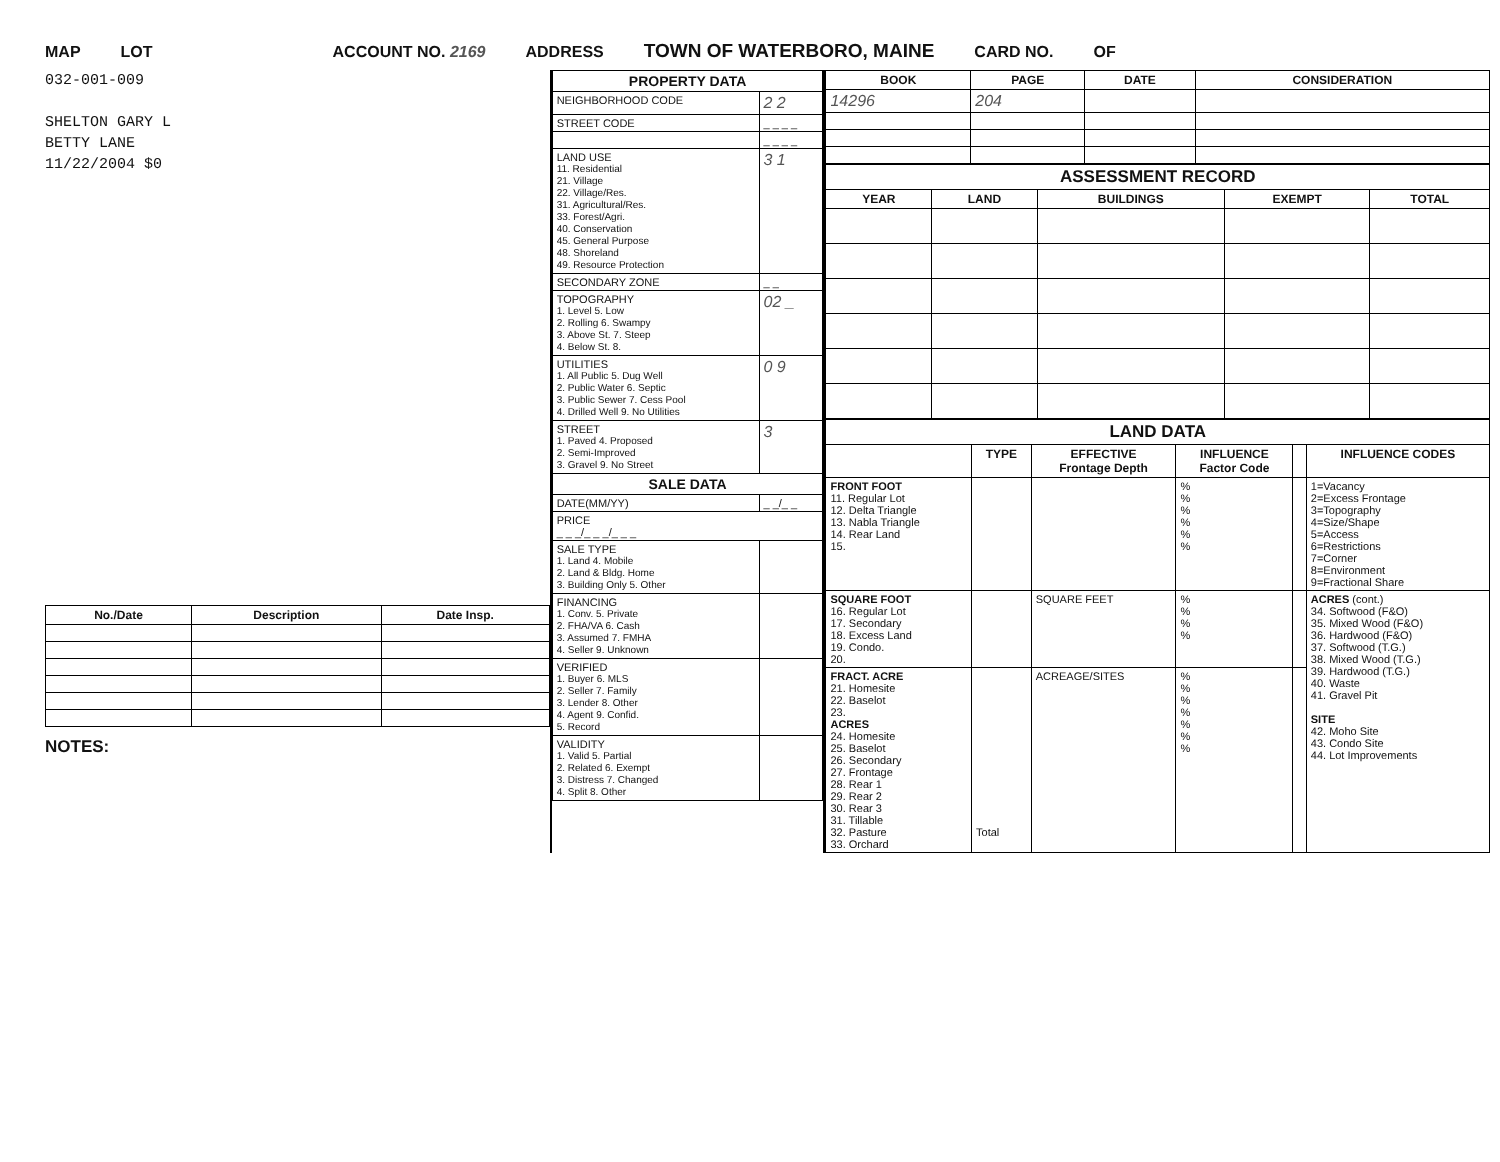MAP LOT ACCOUNT NO. 2169 ADDRESS TOWN OF WATERBORO, MAINE CARD NO. OF
032-001-009
SHELTON GARY L
BETTY LANE
11/22/2004 $0
| No./Date | Description | Date Insp. |
| --- | --- | --- |
NOTES:
| PROPERTY DATA | |
| NEIGHBORHOOD CODE | 2 2 |
| STREET CODE | _ _ _ _ |
| | _ _ _ _ |
| LAND USE 11. Residential 21. Village 22. Village/Res. 31. Agricultural/Res. 33. Forest/Agri. 40. Conservation 45. General Purpose 48. Shoreland 49. Resource Protection | 3 1 |
| SECONDARY ZONE | _ _ |
| TOPOGRAPHY 1. Level 5. Low 2. Rolling 6. Swampy 3. Above St. 7. Steep 4. Below St. 8. | 02 _ |
| UTILITIES 1. All Public 5. Dug Well 2. Public Water 6. Septic 3. Public Sewer 7. Cess Pool 4. Drilled Well 9. No Utilities | 0 9 |
| STREET 1. Paved 4. Proposed 2. Semi-Improved 3. Gravel 9. No Street | 3 |
| SALE DATA | |
| DATE(MM/YY) | _ _/_ _ |
| PRICE _ _ _/_ _ _/_ _ _ | |
| SALE TYPE 1. Land 4. Mobile 2. Land & Bldg. Home 3. Building Only 5. Other | |
| FINANCING 1. Conv. 5. Private 2. FHA/VA 6. Cash 3. Assumed 7. FMHA 4. Seller 9. Unknown | |
| VERIFIED 1. Buyer 6. MLS 2. Seller 7. Family 3. Lender 8. Other 4. Agent 9. Confid. 5. Record | |
| VALIDITY 1. Valid 5. Partial 2. Related 6. Exempt 3. Distress 7. Changed 4. Split 8. Other | |
| BOOK | PAGE | DATE | CONSIDERATION |
| --- | --- | --- | --- |
| 14296 | 204 | | |
| ASSESSMENT RECORD | | | | |
| YEAR | LAND | BUILDINGS | EXEMPT | TOTAL |
| LAND DATA | | | | | |
| | TYPE | EFFECTIVE Frontage Depth | INFLUENCE Factor Code | | INFLUENCE CODES |
| FRONT FOOT 11. Regular Lot 12. Delta Triangle 13. Nabla Triangle 14. Rear Land 15. | | | % % % % % % | | 1=Vacancy 2=Excess Frontage 3=Topography 4=Size/Shape 5=Access 6=Restrictions 7=Corner 8=Environment 9=Fractional Share |
| SQUARE FOOT 16. Regular Lot 17. Secondary 18. Excess Land 19. Condo. 20. | | SQUARE FEET | % % % % | | ACRES (cont.) 34. Softwood (F&O) 35. Mixed Wood (F&O) 36. Hardwood (F&O) 37. Softwood (T.G.) 38. Mixed Wood (T.G.) 39. Hardwood (T.G.) 40. Waste 41. Gravel Pit SITE 42. Moho Site 43. Condo Site 44. Lot Improvements |
| FRACT. ACRE 21. Homesite 22. Baselot 23. ACRES 24. Homesite 25. Baselot 26. Secondary 27. Frontage 28. Rear 1 29. Rear 2 30. Rear 3 31. Tillable 32. Pasture 33. Orchard | Total | ACREAGE/SITES | % % % % % % % | | |